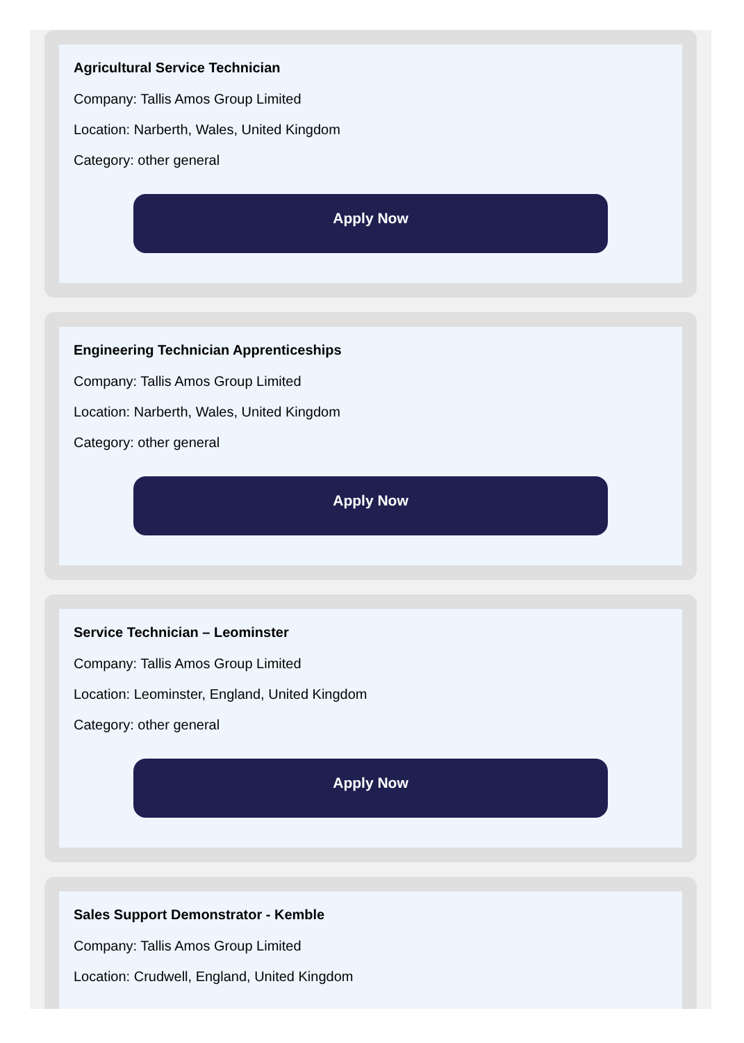Agricultural Service Technician
Company: Tallis Amos Group Limited
Location: Narberth, Wales, United Kingdom
Category: other general
Apply Now
Engineering Technician Apprenticeships
Company: Tallis Amos Group Limited
Location: Narberth, Wales, United Kingdom
Category: other general
Apply Now
Service Technician – Leominster
Company: Tallis Amos Group Limited
Location: Leominster, England, United Kingdom
Category: other general
Apply Now
Sales Support Demonstrator - Kemble
Company: Tallis Amos Group Limited
Location: Crudwell, England, United Kingdom